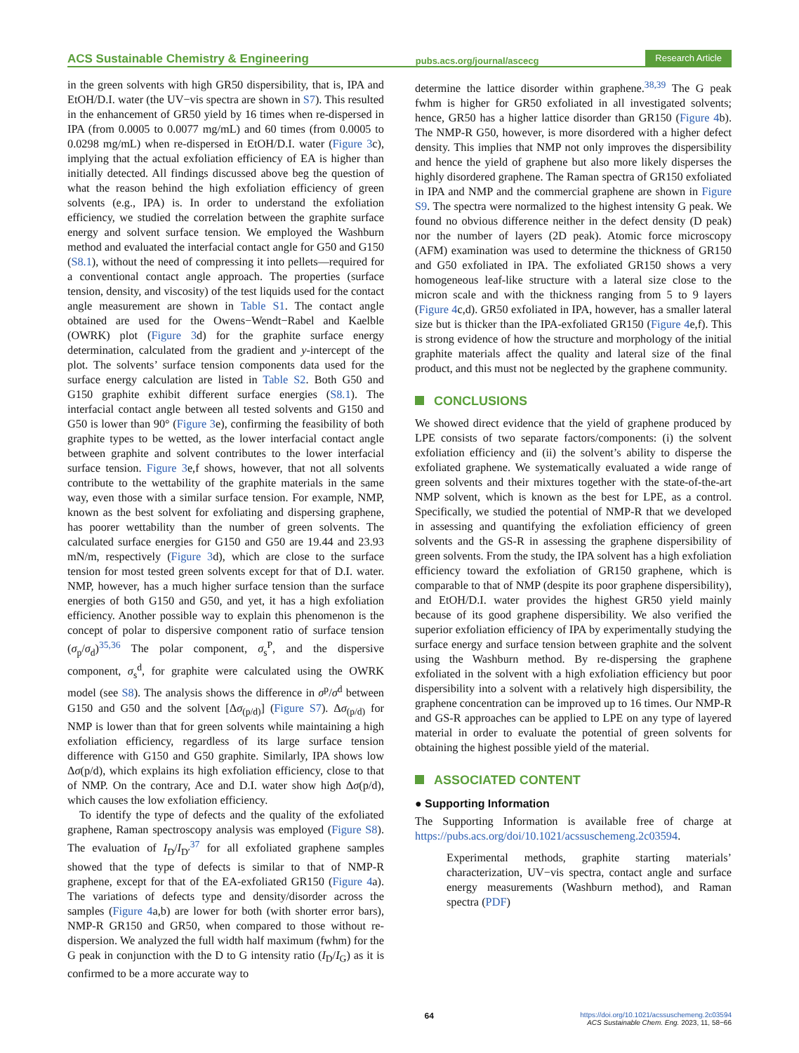ACS Sustainable Chemistry & Engineering pubs.acs.org/journal/ascecg Research Article
in the green solvents with high GR50 dispersibility, that is, IPA and EtOH/D.I. water (the UV−vis spectra are shown in S7). This resulted in the enhancement of GR50 yield by 16 times when re-dispersed in IPA (from 0.0005 to 0.0077 mg/mL) and 60 times (from 0.0005 to 0.0298 mg/mL) when re-dispersed in EtOH/D.I. water (Figure 3c), implying that the actual exfoliation efficiency of EA is higher than initially detected. All findings discussed above beg the question of what the reason behind the high exfoliation efficiency of green solvents (e.g., IPA) is. In order to understand the exfoliation efficiency, we studied the correlation between the graphite surface energy and solvent surface tension. We employed the Washburn method and evaluated the interfacial contact angle for G50 and G150 (S8.1), without the need of compressing it into pellets—required for a conventional contact angle approach. The properties (surface tension, density, and viscosity) of the test liquids used for the contact angle measurement are shown in Table S1. The contact angle obtained are used for the Owens−Wendt−Rabel and Kaelble (OWRK) plot (Figure 3d) for the graphite surface energy determination, calculated from the gradient and y-intercept of the plot. The solvents’ surface tension components data used for the surface energy calculation are listed in Table S2. Both G50 and G150 graphite exhibit different surface energies (S8.1). The interfacial contact angle between all tested solvents and G150 and G50 is lower than 90° (Figure 3e), confirming the feasibility of both graphite types to be wetted, as the lower interfacial contact angle between graphite and solvent contributes to the lower interfacial surface tension. Figure 3e,f shows, however, that not all solvents contribute to the wettability of the graphite materials in the same way, even those with a similar surface tension. For example, NMP, known as the best solvent for exfoliating and dispersing graphene, has poorer wettability than the number of green solvents. The calculated surface energies for G150 and G50 are 19.44 and 23.93 mN/m, respectively (Figure 3d), which are close to the surface tension for most tested green solvents except for that of D.I. water. NMP, however, has a much higher surface tension than the surface energies of both G150 and G50, and yet, it has a high exfoliation efficiency. Another possible way to explain this phenomenon is the concept of polar to dispersive component ratio of surface tension (σ<sub>p</sub>/σ<sub>d</sub>)<sup>35,36</sup> The polar component, σ<sub>s</sub><sup>P</sup>, and the dispersive component, σ<sub>s</sub><sup>d</sup>, for graphite were calculated using the OWRK model (see S8). The analysis shows the difference in σ<sup>p</sup>/σ<sup>d</sup> between G150 and G50 and the solvent [Δσ<sub>(p/d)</sub>] (Figure S7). Δσ<sub>(p/d)</sub> for NMP is lower than that for green solvents while maintaining a high exfoliation efficiency, regardless of its large surface tension difference with G150 and G50 graphite. Similarly, IPA shows low Δσ(p/d), which explains its high exfoliation efficiency, close to that of NMP. On the contrary, Ace and D.I. water show high Δσ(p/d), which causes the low exfoliation efficiency.
To identify the type of defects and the quality of the exfoliated graphene, Raman spectroscopy analysis was employed (Figure S8). The evaluation of I<sub>D</sub>/I<sub>D′</sub><sup>37</sup> for all exfoliated graphene samples showed that the type of defects is similar to that of NMP-R graphene, except for that of the EA-exfoliated GR150 (Figure 4a). The variations of defects type and density/disorder across the samples (Figure 4a,b) are lower for both (with shorter error bars), NMP-R GR150 and GR50, when compared to those without re-dispersion. We analyzed the full width half maximum (fwhm) for the G peak in conjunction with the D to G intensity ratio (I<sub>D</sub>/I<sub>G</sub>) as it is confirmed to be a more accurate way to
determine the lattice disorder within graphene.<sup>38,39</sup> The G peak fwhm is higher for GR50 exfoliated in all investigated solvents; hence, GR50 has a higher lattice disorder than GR150 (Figure 4b). The NMP-R G50, however, is more disordered with a higher defect density. This implies that NMP not only improves the dispersibility and hence the yield of graphene but also more likely disperses the highly disordered graphene. The Raman spectra of GR150 exfoliated in IPA and NMP and the commercial graphene are shown in Figure S9. The spectra were normalized to the highest intensity G peak. We found no obvious difference neither in the defect density (D peak) nor the number of layers (2D peak). Atomic force microscopy (AFM) examination was used to determine the thickness of GR150 and G50 exfoliated in IPA. The exfoliated GR150 shows a very homogeneous leaf-like structure with a lateral size close to the micron scale and with the thickness ranging from 5 to 9 layers (Figure 4c,d). GR50 exfoliated in IPA, however, has a smaller lateral size but is thicker than the IPA-exfoliated GR150 (Figure 4e,f). This is strong evidence of how the structure and morphology of the initial graphite materials affect the quality and lateral size of the final product, and this must not be neglected by the graphene community.
CONCLUSIONS
We showed direct evidence that the yield of graphene produced by LPE consists of two separate factors/components: (i) the solvent exfoliation efficiency and (ii) the solvent’s ability to disperse the exfoliated graphene. We systematically evaluated a wide range of green solvents and their mixtures together with the state-of-the-art NMP solvent, which is known as the best for LPE, as a control. Specifically, we studied the potential of NMP-R that we developed in assessing and quantifying the exfoliation efficiency of green solvents and the GS-R in assessing the graphene dispersibility of green solvents. From the study, the IPA solvent has a high exfoliation efficiency toward the exfoliation of GR150 graphene, which is comparable to that of NMP (despite its poor graphene dispersibility), and EtOH/D.I. water provides the highest GR50 yield mainly because of its good graphene dispersibility. We also verified the superior exfoliation efficiency of IPA by experimentally studying the surface energy and surface tension between graphite and the solvent using the Washburn method. By re-dispersing the graphene exfoliated in the solvent with a high exfoliation efficiency but poor dispersibility into a solvent with a relatively high dispersibility, the graphene concentration can be improved up to 16 times. Our NMP-R and GS-R approaches can be applied to LPE on any type of layered material in order to evaluate the potential of green solvents for obtaining the highest possible yield of the material.
ASSOCIATED CONTENT
● Supporting Information
The Supporting Information is available free of charge at https://pubs.acs.org/doi/10.1021/acssuschemeng.2c03594.
Experimental methods, graphite starting materials’ characterization, UV−vis spectra, contact angle and surface energy measurements (Washburn method), and Raman spectra (PDF)
64 https://doi.org/10.1021/acssuschemeng.2c03594
ACS Sustainable Chem. Eng. 2023, 11, 58−66